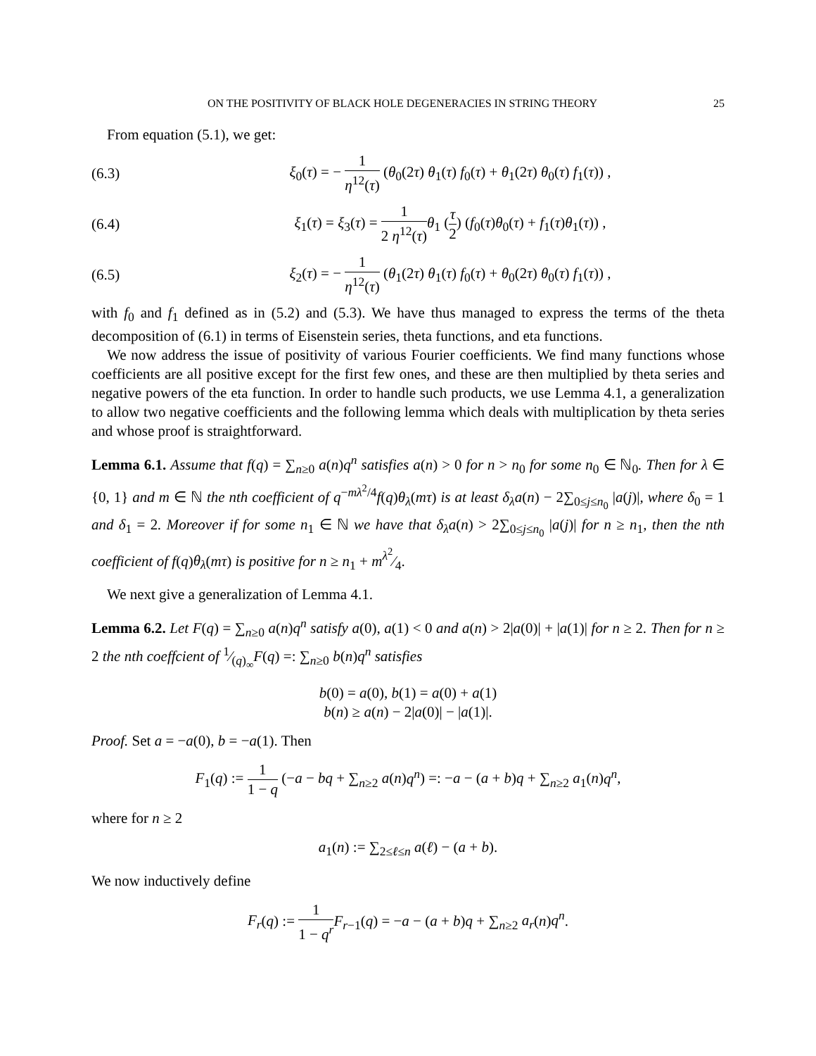ON THE POSITIVITY OF BLACK HOLE DEGENERACIES IN STRING THEORY 25
From equation (5.1), we get:
(6.3) ξ<sub>0</sub>(τ) = − 1 η<sup>12</sup>(τ) (θ<sub>0</sub>(2τ) θ<sub>1</sub>(τ) f<sub>0</sub>(τ) + θ<sub>1</sub>(2τ) θ<sub>0</sub>(τ) f<sub>1</sub>(τ)) ,
(6.4) ξ<sub>1</sub>(τ) = ξ<sub>3</sub>(τ) = 1 2 η<sup>12</sup>(τ) θ<sub>1</sub> (τ 2) (f<sub>0</sub>(τ)θ<sub>0</sub>(τ) + f<sub>1</sub>(τ)θ<sub>1</sub>(τ)) ,
(6.5) ξ<sub>2</sub>(τ) = − 1 η<sup>12</sup>(τ) (θ<sub>1</sub>(2τ) θ<sub>1</sub>(τ) f<sub>0</sub>(τ) + θ<sub>0</sub>(2τ) θ<sub>0</sub>(τ) f<sub>1</sub>(τ)) ,
with f<sub>0</sub> and f<sub>1</sub> defined as in (5.2) and (5.3). We have thus managed to express the terms of the theta decomposition of (6.1) in terms of Eisenstein series, theta functions, and eta functions.
We now address the issue of positivity of various Fourier coefficients. We find many functions whose coefficients are all positive except for the first few ones, and these are then multiplied by theta series and negative powers of the eta function. In order to handle such products, we use Lemma 4.1, a generalization to allow two negative coefficients and the following lemma which deals with multiplication by theta series and whose proof is straightforward.
Lemma 6.1. Assume that f(q) = ∑<sub>n≥0</sub> a(n)q<sup>n</sup> satisfies a(n) > 0 for n > n<sub>0</sub> for some n<sub>0</sub> ∈ ℕ<sub>0</sub>. Then for λ ∈ {0, 1} and m ∈ ℕ the nth coefficient of q<sup>−mλ<sup>2</sup>/4</sup>f(q)θ<sub>λ</sub>(mτ) is at least δ<sub>λ</sub>a(n) − 2∑<sub>0≤j≤n<sub>0</sub></sub> |a(j)|, where δ<sub>0</sub> = 1 and δ<sub>1</sub> = 2. Moreover if for some n<sub>1</sub> ∈ ℕ we have that δ<sub>λ</sub>a(n) > 2∑<sub>0≤j≤n<sub>0</sub></sub> |a(j)| for n ≥ n<sub>1</sub>, then the nth coefficient of f(q)θ<sub>λ</sub>(mτ) is positive for n ≥ n<sub>1</sub> + mλ<sup>2</sup>⁄4.
We next give a generalization of Lemma 4.1.
Lemma 6.2. Let F(q) = ∑<sub>n≥0</sub> a(n)q<sup>n</sup> satisfy a(0), a(1) < 0 and a(n) > 2|a(0)| + |a(1)| for n ≥ 2. Then for n ≥ 2 the nth coeffcient of 1⁄(q)<sub>∞</sub>F(q) =: ∑<sub>n≥0</sub> b(n)q<sup>n</sup> satisfies
b(0) = a(0), b(1) = a(0) + a(1)
b(n) ≥ a(n) − 2|a(0)| − |a(1)|.
Proof. Set a = −a(0), b = −a(1). Then
F<sub>1</sub>(q) := 1 1 − q (−a − bq + ∑<sub>n≥2</sub> a(n)q<sup>n</sup>) =: −a − (a + b)q + ∑<sub>n≥2</sub> a<sub>1</sub>(n)q<sup>n</sup>,
where for n ≥ 2
a<sub>1</sub>(n) := ∑<sub>2≤ℓ≤n</sub> a(ℓ) − (a + b).
We now inductively define
F<sub>r</sub>(q) := 1 1 − q<sup>r</sup> F<sub>r−1</sub>(q) = −a − (a + b)q + ∑<sub>n≥2</sub> a<sub>r</sub>(n)q<sup>n</sup>.